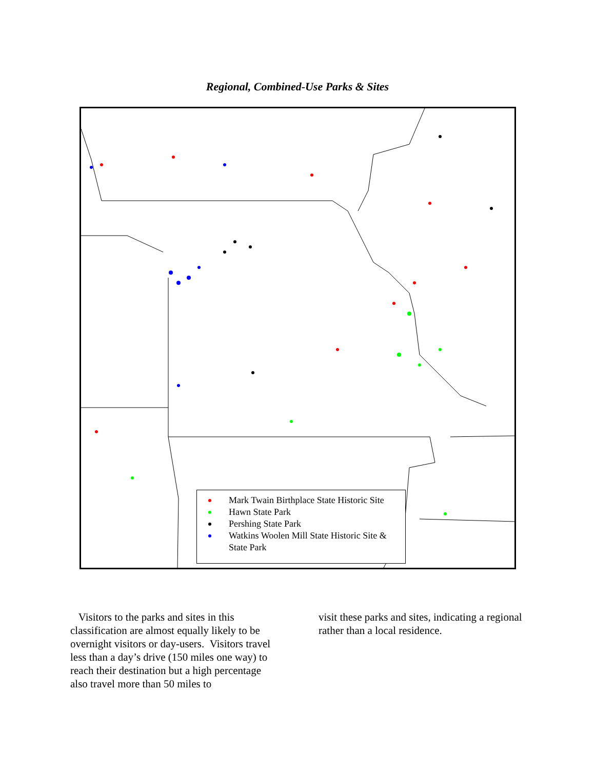Regional, Combined-Use Parks & Sites
Mark Twain Birthplace State Historic Site
Hawn State Park
Pershing State Park
Watkins Woolen Mill State Historic Site & State Park
Visitors to the parks and sites in this classification are almost equally likely to be overnight visitors or day-users. Visitors travel less than a day’s drive (150 miles one way) to reach their destination but a high percentage also travel more than 50 miles to
visit these parks and sites, indicating a regional rather than a local residence.